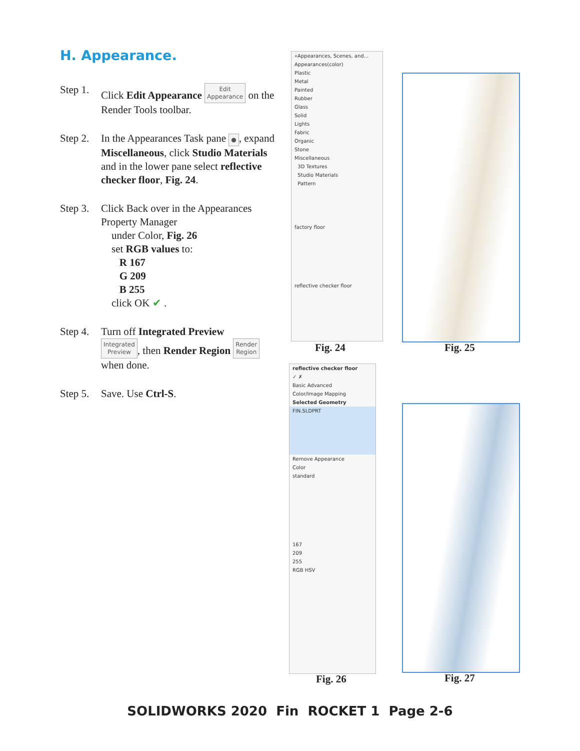H. Appearance.
Step 1.
Click Edit Appearance Edit
Appearance on the Render Tools toolbar.
Step 2.
In the Appearances Task pane ●, expand Miscellaneous, click Studio Materials and in the lower pane select reflective checker floor, Fig. 24.
Step 3.
Click Back over in the Appearances Property Manager
under Color, Fig. 26
set RGB values to:
R 167
G 209
B 255
click OK ✔ .
Step 4.
Turn off Integrated Preview
Integrated
Preview, then Render Region Render
Region
when done.
Step 5.
Save. Use Ctrl-S.
«Appearances, Scenes, and...
Appearances(color)
Plastic
Metal
Painted
Rubber
Glass
Solid
Lights
Fabric
Organic
Stone
Miscellaneous
3D Textures
Studio Materials
Pattern
factory floor
reflective checker floor
Fig. 24 Fig. 25
reflective checker floor
✓ ✗
Basic Advanced
Color/Image Mapping
Selected Geometry
FIN.SLDPRT
Remove Appearance
Color
standard
167
209
255
RGB HSV
Fig. 26 Fig. 27
SOLIDWORKS 2020 Fin ROCKET 1 Page 2-6